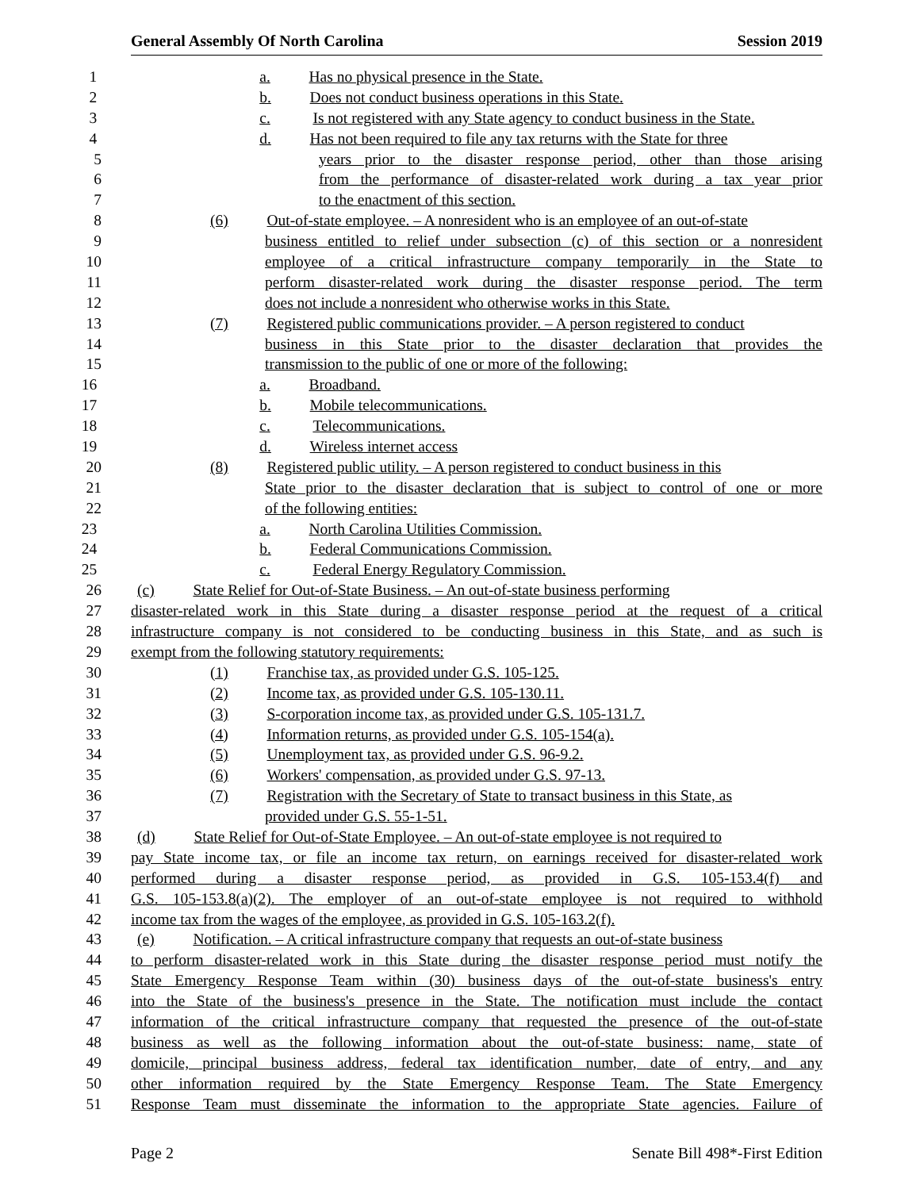General Assembly Of North Carolina Session 2019
1 a. Has no physical presence in the State.
2 b. Does not conduct business operations in this State.
3 c. Is not registered with any State agency to conduct business in the State.
4 d. Has not been required to file any tax returns with the State for three
5 years prior to the disaster response period, other than those arising
6 from the performance of disaster-related work during a tax year prior
7 to the enactment of this section.
8 (6) Out-of-state employee. – A nonresident who is an employee of an out-of-state
9 business entitled to relief under subsection (c) of this section or a nonresident
10 employee of a critical infrastructure company temporarily in the State to
11 perform disaster-related work during the disaster response period. The term
12 does not include a nonresident who otherwise works in this State.
13 (7) Registered public communications provider. – A person registered to conduct
14 business in this State prior to the disaster declaration that provides the
15 transmission to the public of one or more of the following:
16 a. Broadband.
17 b. Mobile telecommunications.
18 c. Telecommunications.
19 d. Wireless internet access
20 (8) Registered public utility. – A person registered to conduct business in this
21 State prior to the disaster declaration that is subject to control of one or more
22 of the following entities:
23 a. North Carolina Utilities Commission.
24 b. Federal Communications Commission.
25 c. Federal Energy Regulatory Commission.
26 (c) State Relief for Out-of-State Business. – An out-of-state business performing
27 disaster-related work in this State during a disaster response period at the request of a critical
28 infrastructure company is not considered to be conducting business in this State, and as such is
29 exempt from the following statutory requirements:
30 (1) Franchise tax, as provided under G.S. 105-125.
31 (2) Income tax, as provided under G.S. 105-130.11.
32 (3) S-corporation income tax, as provided under G.S. 105-131.7.
33 (4) Information returns, as provided under G.S. 105-154(a).
34 (5) Unemployment tax, as provided under G.S. 96-9.2.
35 (6) Workers' compensation, as provided under G.S. 97-13.
36 (7) Registration with the Secretary of State to transact business in this State, as
37 provided under G.S. 55-1-51.
38 (d) State Relief for Out-of-State Employee. – An out-of-state employee is not required to
39 pay State income tax, or file an income tax return, on earnings received for disaster-related work
40 performed during a disaster response period, as provided in G.S. 105-153.4(f) and
41 G.S. 105-153.8(a)(2). The employer of an out-of-state employee is not required to withhold
42 income tax from the wages of the employee, as provided in G.S. 105-163.2(f).
43 (e) Notification. – A critical infrastructure company that requests an out-of-state business
44 to perform disaster-related work in this State during the disaster response period must notify the
45 State Emergency Response Team within (30) business days of the out-of-state business's entry
46 into the State of the business's presence in the State. The notification must include the contact
47 information of the critical infrastructure company that requested the presence of the out-of-state
48 business as well as the following information about the out-of-state business: name, state of
49 domicile, principal business address, federal tax identification number, date of entry, and any
50 other information required by the State Emergency Response Team. The State Emergency
51 Response Team must disseminate the information to the appropriate State agencies. Failure of
Page 2 Senate Bill 498*-First Edition